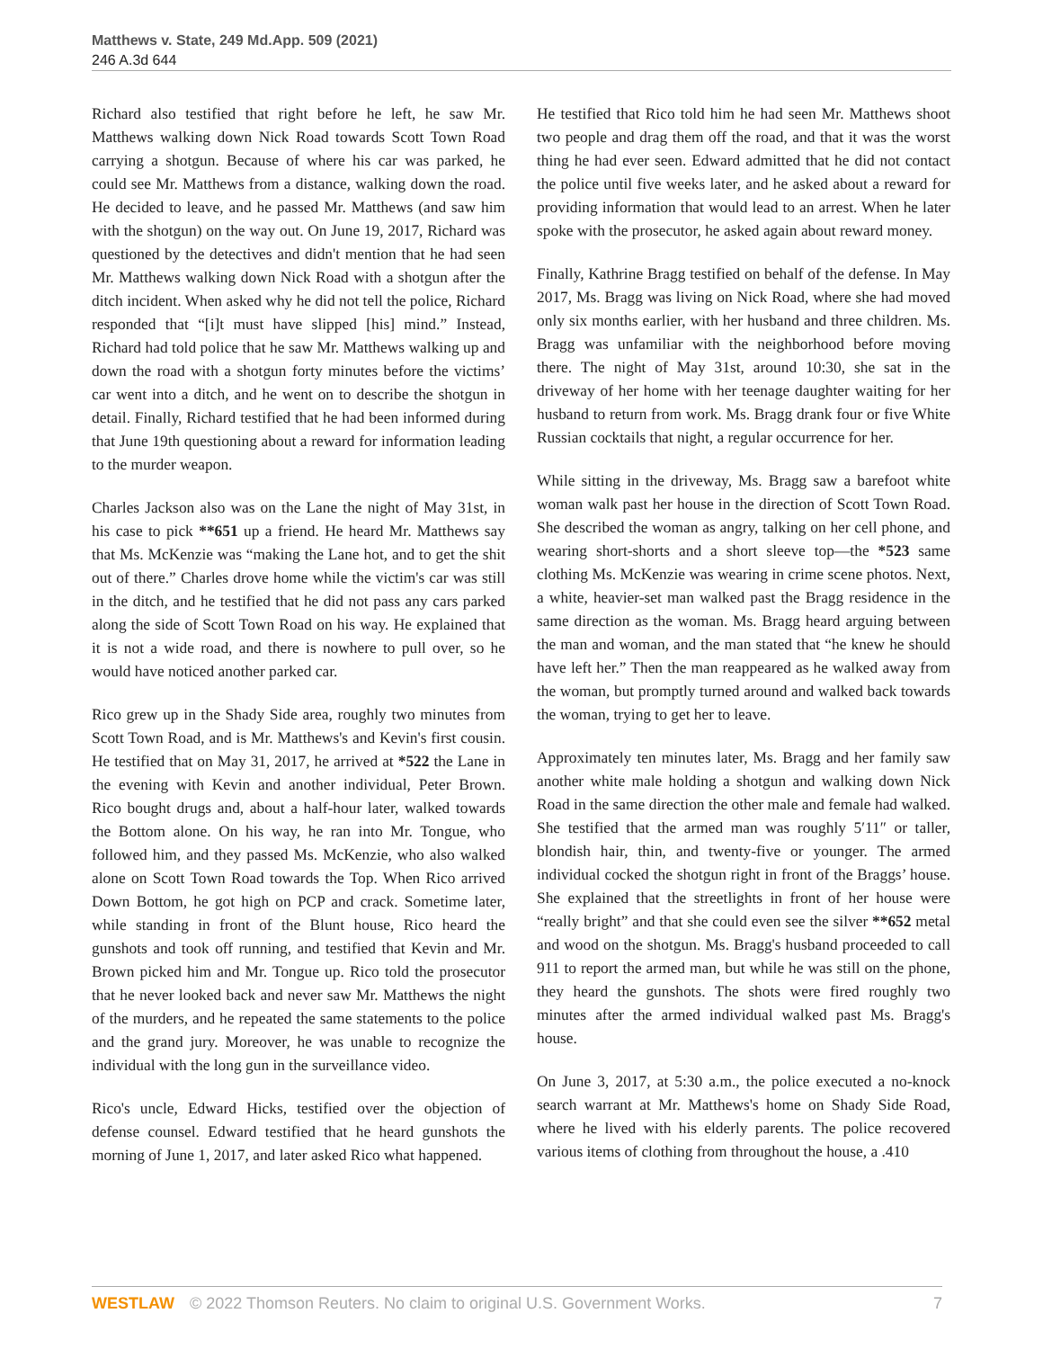Matthews v. State, 249 Md.App. 509 (2021)
246 A.3d 644
Richard also testified that right before he left, he saw Mr. Matthews walking down Nick Road towards Scott Town Road carrying a shotgun. Because of where his car was parked, he could see Mr. Matthews from a distance, walking down the road. He decided to leave, and he passed Mr. Matthews (and saw him with the shotgun) on the way out. On June 19, 2017, Richard was questioned by the detectives and didn't mention that he had seen Mr. Matthews walking down Nick Road with a shotgun after the ditch incident. When asked why he did not tell the police, Richard responded that “[i]t must have slipped [his] mind.” Instead, Richard had told police that he saw Mr. Matthews walking up and down the road with a shotgun forty minutes before the victims’ car went into a ditch, and he went on to describe the shotgun in detail. Finally, Richard testified that he had been informed during that June 19th questioning about a reward for information leading to the murder weapon.
Charles Jackson also was on the Lane the night of May 31st, in his case to pick **651 up a friend. He heard Mr. Matthews say that Ms. McKenzie was “making the Lane hot, and to get the shit out of there.” Charles drove home while the victim's car was still in the ditch, and he testified that he did not pass any cars parked along the side of Scott Town Road on his way. He explained that it is not a wide road, and there is nowhere to pull over, so he would have noticed another parked car.
Rico grew up in the Shady Side area, roughly two minutes from Scott Town Road, and is Mr. Matthews's and Kevin's first cousin. He testified that on May 31, 2017, he arrived at *522 the Lane in the evening with Kevin and another individual, Peter Brown. Rico bought drugs and, about a half-hour later, walked towards the Bottom alone. On his way, he ran into Mr. Tongue, who followed him, and they passed Ms. McKenzie, who also walked alone on Scott Town Road towards the Top. When Rico arrived Down Bottom, he got high on PCP and crack. Sometime later, while standing in front of the Blunt house, Rico heard the gunshots and took off running, and testified that Kevin and Mr. Brown picked him and Mr. Tongue up. Rico told the prosecutor that he never looked back and never saw Mr. Matthews the night of the murders, and he repeated the same statements to the police and the grand jury. Moreover, he was unable to recognize the individual with the long gun in the surveillance video.
Rico's uncle, Edward Hicks, testified over the objection of defense counsel. Edward testified that he heard gunshots the morning of June 1, 2017, and later asked Rico what happened.
He testified that Rico told him he had seen Mr. Matthews shoot two people and drag them off the road, and that it was the worst thing he had ever seen. Edward admitted that he did not contact the police until five weeks later, and he asked about a reward for providing information that would lead to an arrest. When he later spoke with the prosecutor, he asked again about reward money.
Finally, Kathrine Bragg testified on behalf of the defense. In May 2017, Ms. Bragg was living on Nick Road, where she had moved only six months earlier, with her husband and three children. Ms. Bragg was unfamiliar with the neighborhood before moving there. The night of May 31st, around 10:30, she sat in the driveway of her home with her teenage daughter waiting for her husband to return from work. Ms. Bragg drank four or five White Russian cocktails that night, a regular occurrence for her.
While sitting in the driveway, Ms. Bragg saw a barefoot white woman walk past her house in the direction of Scott Town Road. She described the woman as angry, talking on her cell phone, and wearing short-shorts and a short sleeve top—the *523 same clothing Ms. McKenzie was wearing in crime scene photos. Next, a white, heavier-set man walked past the Bragg residence in the same direction as the woman. Ms. Bragg heard arguing between the man and woman, and the man stated that “he knew he should have left her.” Then the man reappeared as he walked away from the woman, but promptly turned around and walked back towards the woman, trying to get her to leave.
Approximately ten minutes later, Ms. Bragg and her family saw another white male holding a shotgun and walking down Nick Road in the same direction the other male and female had walked. She testified that the armed man was roughly 5′11″ or taller, blondish hair, thin, and twenty-five or younger. The armed individual cocked the shotgun right in front of the Braggs’ house. She explained that the streetlights in front of her house were “really bright” and that she could even see the silver **652 metal and wood on the shotgun. Ms. Bragg's husband proceeded to call 911 to report the armed man, but while he was still on the phone, they heard the gunshots. The shots were fired roughly two minutes after the armed individual walked past Ms. Bragg's house.
On June 3, 2017, at 5:30 a.m., the police executed a no-knock search warrant at Mr. Matthews's home on Shady Side Road, where he lived with his elderly parents. The police recovered various items of clothing from throughout the house, a .410
WESTLAW © 2022 Thomson Reuters. No claim to original U.S. Government Works. 7